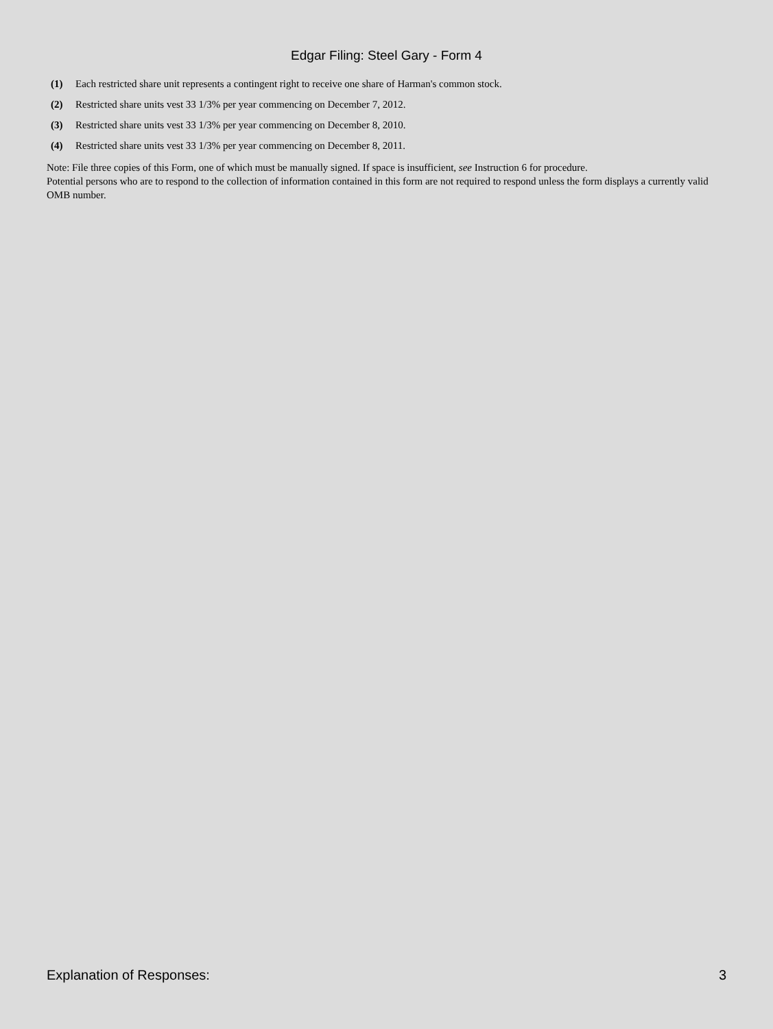Edgar Filing: Steel Gary - Form 4
(1) Each restricted share unit represents a contingent right to receive one share of Harman's common stock.
(2) Restricted share units vest 33 1/3% per year commencing on December 7, 2012.
(3) Restricted share units vest 33 1/3% per year commencing on December 8, 2010.
(4) Restricted share units vest 33 1/3% per year commencing on December 8, 2011.
Note: File three copies of this Form, one of which must be manually signed. If space is insufficient, see Instruction 6 for procedure.
Potential persons who are to respond to the collection of information contained in this form are not required to respond unless the form displays a currently valid OMB number.
Explanation of Responses: 3